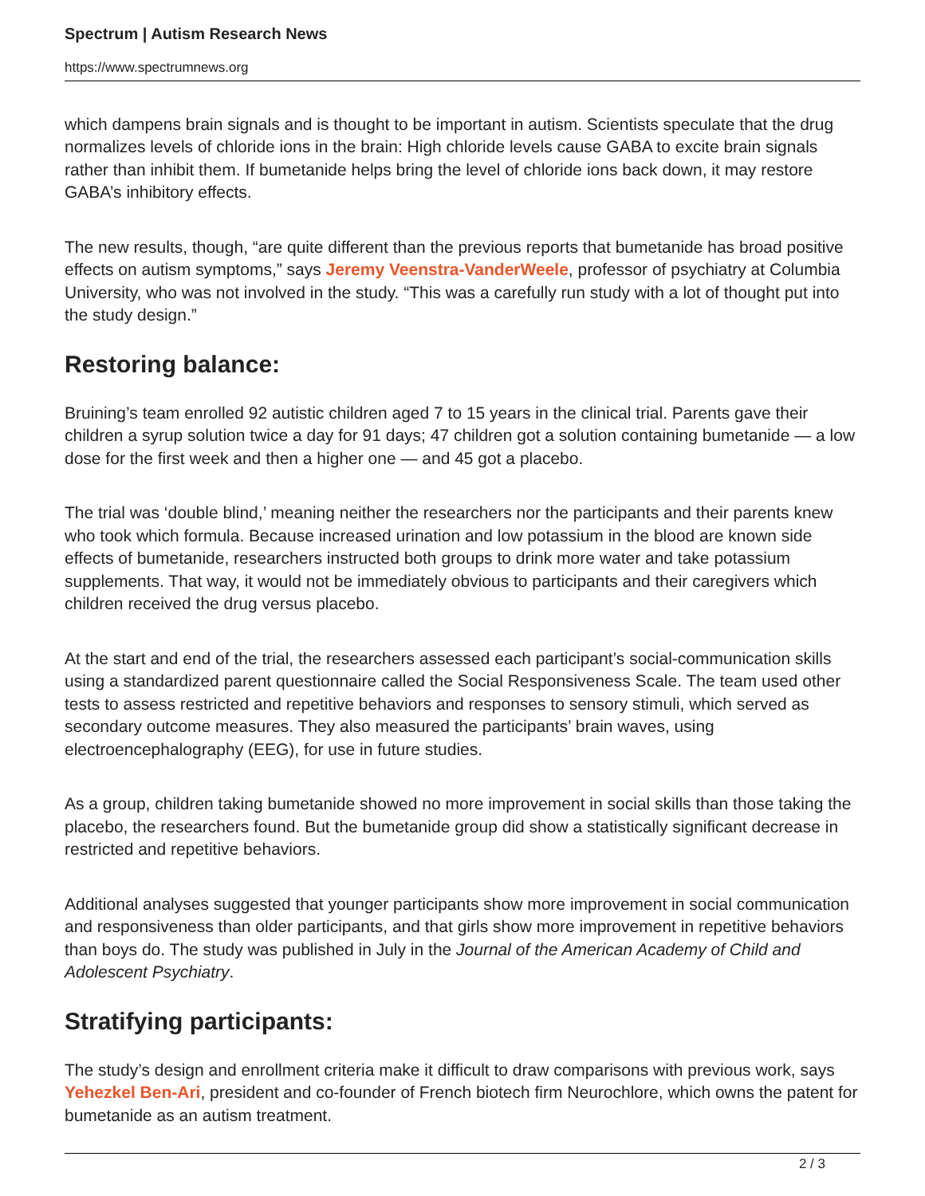Spectrum | Autism Research News
https://www.spectrumnews.org
which dampens brain signals and is thought to be important in autism. Scientists speculate that the drug normalizes levels of chloride ions in the brain: High chloride levels cause GABA to excite brain signals rather than inhibit them. If bumetanide helps bring the level of chloride ions back down, it may restore GABA’s inhibitory effects.
The new results, though, “are quite different than the previous reports that bumetanide has broad positive effects on autism symptoms,” says Jeremy Veenstra-VanderWeele, professor of psychiatry at Columbia University, who was not involved in the study. “This was a carefully run study with a lot of thought put into the study design.”
Restoring balance:
Bruining’s team enrolled 92 autistic children aged 7 to 15 years in the clinical trial. Parents gave their children a syrup solution twice a day for 91 days; 47 children got a solution containing bumetanide — a low dose for the first week and then a higher one — and 45 got a placebo.
The trial was ‘double blind,’ meaning neither the researchers nor the participants and their parents knew who took which formula. Because increased urination and low potassium in the blood are known side effects of bumetanide, researchers instructed both groups to drink more water and take potassium supplements. That way, it would not be immediately obvious to participants and their caregivers which children received the drug versus placebo.
At the start and end of the trial, the researchers assessed each participant’s social-communication skills using a standardized parent questionnaire called the Social Responsiveness Scale. The team used other tests to assess restricted and repetitive behaviors and responses to sensory stimuli, which served as secondary outcome measures. They also measured the participants’ brain waves, using electroencephalography (EEG), for use in future studies.
As a group, children taking bumetanide showed no more improvement in social skills than those taking the placebo, the researchers found. But the bumetanide group did show a statistically significant decrease in restricted and repetitive behaviors.
Additional analyses suggested that younger participants show more improvement in social communication and responsiveness than older participants, and that girls show more improvement in repetitive behaviors than boys do. The study was published in July in the Journal of the American Academy of Child and Adolescent Psychiatry.
Stratifying participants:
The study’s design and enrollment criteria make it difficult to draw comparisons with previous work, says Yehezkel Ben-Ari, president and co-founder of French biotech firm Neurochlore, which owns the patent for bumetanide as an autism treatment.
2 / 3